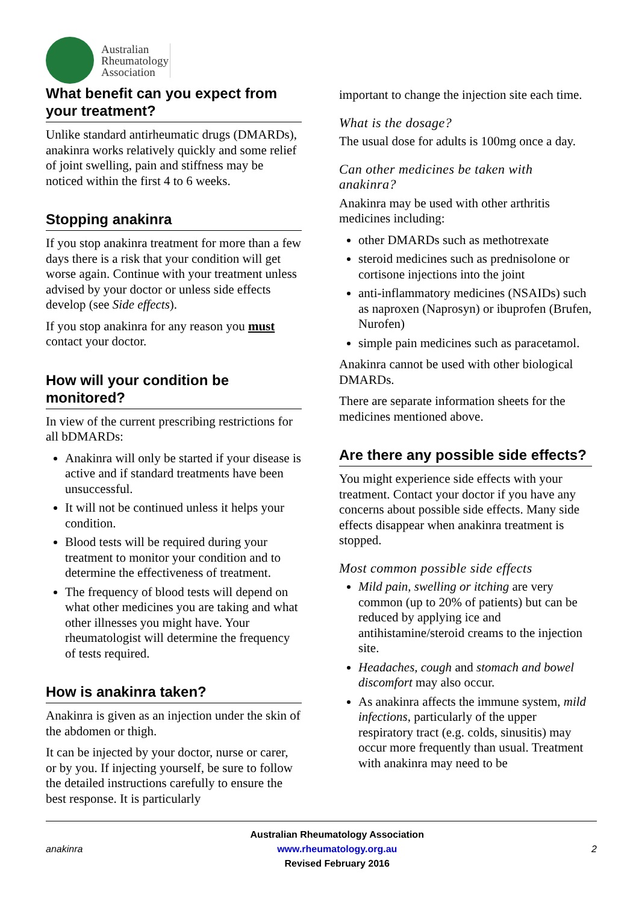Australian
Rheumatology
Association
What benefit can you expect from your treatment?
Unlike standard antirheumatic drugs (DMARDs), anakinra works relatively quickly and some relief of joint swelling, pain and stiffness may be noticed within the first 4 to 6 weeks.
Stopping anakinra
If you stop anakinra treatment for more than a few days there is a risk that your condition will get worse again. Continue with your treatment unless advised by your doctor or unless side effects develop (see Side effects).
If you stop anakinra for any reason you must contact your doctor.
How will your condition be monitored?
In view of the current prescribing restrictions for all bDMARDs:
Anakinra will only be started if your disease is active and if standard treatments have been unsuccessful.
It will not be continued unless it helps your condition.
Blood tests will be required during your treatment to monitor your condition and to determine the effectiveness of treatment.
The frequency of blood tests will depend on what other medicines you are taking and what other illnesses you might have. Your rheumatologist will determine the frequency of tests required.
How is anakinra taken?
Anakinra is given as an injection under the skin of the abdomen or thigh.
It can be injected by your doctor, nurse or carer, or by you. If injecting yourself, be sure to follow the detailed instructions carefully to ensure the best response. It is particularly
important to change the injection site each time.
What is the dosage?
The usual dose for adults is 100mg once a day.
Can other medicines be taken with anakinra?
Anakinra may be used with other arthritis medicines including:
other DMARDs such as methotrexate
steroid medicines such as prednisolone or cortisone injections into the joint
anti-inflammatory medicines (NSAIDs) such as naproxen (Naprosyn) or ibuprofen (Brufen, Nurofen)
simple pain medicines such as paracetamol.
Anakinra cannot be used with other biological DMARDs.
There are separate information sheets for the medicines mentioned above.
Are there any possible side effects?
You might experience side effects with your treatment. Contact your doctor if you have any concerns about possible side effects. Many side effects disappear when anakinra treatment is stopped.
Most common possible side effects
Mild pain, swelling or itching are very common (up to 20% of patients) but can be reduced by applying ice and antihistamine/steroid creams to the injection site.
Headaches, cough and stomach and bowel discomfort may also occur.
As anakinra affects the immune system, mild infections, particularly of the upper respiratory tract (e.g. colds, sinusitis) may occur more frequently than usual. Treatment with anakinra may need to be
anakinra
Australian Rheumatology Association
www.rheumatology.org.au
Revised February 2016
2